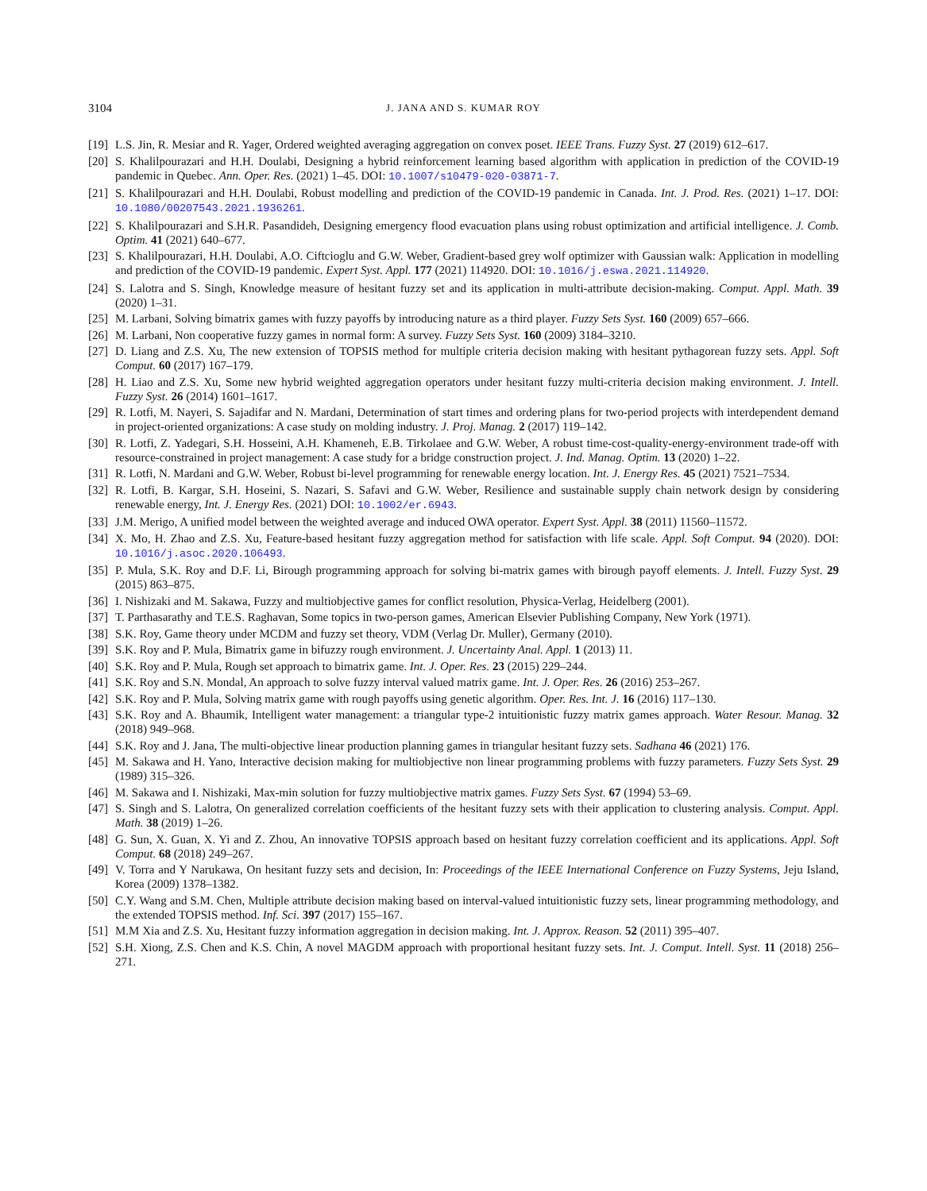3104 J. JANA AND S. KUMAR ROY
[19] L.S. Jin, R. Mesiar and R. Yager, Ordered weighted averaging aggregation on convex poset. IEEE Trans. Fuzzy Syst. 27 (2019) 612–617.
[20] S. Khalilpourazari and H.H. Doulabi, Designing a hybrid reinforcement learning based algorithm with application in prediction of the COVID-19 pandemic in Quebec. Ann. Oper. Res. (2021) 1–45. DOI: 10.1007/s10479-020-03871-7.
[21] S. Khalilpourazari and H.H. Doulabi, Robust modelling and prediction of the COVID-19 pandemic in Canada. Int. J. Prod. Res. (2021) 1–17. DOI: 10.1080/00207543.2021.1936261.
[22] S. Khalilpourazari and S.H.R. Pasandideh, Designing emergency flood evacuation plans using robust optimization and artificial intelligence. J. Comb. Optim. 41 (2021) 640–677.
[23] S. Khalilpourazari, H.H. Doulabi, A.O. Ciftcioglu and G.W. Weber, Gradient-based grey wolf optimizer with Gaussian walk: Application in modelling and prediction of the COVID-19 pandemic. Expert Syst. Appl. 177 (2021) 114920. DOI: 10.1016/j.eswa.2021.114920.
[24] S. Lalotra and S. Singh, Knowledge measure of hesitant fuzzy set and its application in multi-attribute decision-making. Comput. Appl. Math. 39 (2020) 1–31.
[25] M. Larbani, Solving bimatrix games with fuzzy payoffs by introducing nature as a third player. Fuzzy Sets Syst. 160 (2009) 657–666.
[26] M. Larbani, Non cooperative fuzzy games in normal form: A survey. Fuzzy Sets Syst. 160 (2009) 3184–3210.
[27] D. Liang and Z.S. Xu, The new extension of TOPSIS method for multiple criteria decision making with hesitant pythagorean fuzzy sets. Appl. Soft Comput. 60 (2017) 167–179.
[28] H. Liao and Z.S. Xu, Some new hybrid weighted aggregation operators under hesitant fuzzy multi-criteria decision making environment. J. Intell. Fuzzy Syst. 26 (2014) 1601–1617.
[29] R. Lotfi, M. Nayeri, S. Sajadifar and N. Mardani, Determination of start times and ordering plans for two-period projects with interdependent demand in project-oriented organizations: A case study on molding industry. J. Proj. Manag. 2 (2017) 119–142.
[30] R. Lotfi, Z. Yadegari, S.H. Hosseini, A.H. Khameneh, E.B. Tirkolaee and G.W. Weber, A robust time-cost-quality-energy-environment trade-off with resource-constrained in project management: A case study for a bridge construction project. J. Ind. Manag. Optim. 13 (2020) 1–22.
[31] R. Lotfi, N. Mardani and G.W. Weber, Robust bi-level programming for renewable energy location. Int. J. Energy Res. 45 (2021) 7521–7534.
[32] R. Lotfi, B. Kargar, S.H. Hoseini, S. Nazari, S. Safavi and G.W. Weber, Resilience and sustainable supply chain network design by considering renewable energy, Int. J. Energy Res. (2021) DOI: 10.1002/er.6943.
[33] J.M. Merigo, A unified model between the weighted average and induced OWA operator. Expert Syst. Appl. 38 (2011) 11560–11572.
[34] X. Mo, H. Zhao and Z.S. Xu, Feature-based hesitant fuzzy aggregation method for satisfaction with life scale. Appl. Soft Comput. 94 (2020). DOI: 10.1016/j.asoc.2020.106493.
[35] P. Mula, S.K. Roy and D.F. Li, Birough programming approach for solving bi-matrix games with birough payoff elements. J. Intell. Fuzzy Syst. 29 (2015) 863–875.
[36] I. Nishizaki and M. Sakawa, Fuzzy and multiobjective games for conflict resolution, Physica-Verlag, Heidelberg (2001).
[37] T. Parthasarathy and T.E.S. Raghavan, Some topics in two-person games, American Elsevier Publishing Company, New York (1971).
[38] S.K. Roy, Game theory under MCDM and fuzzy set theory, VDM (Verlag Dr. Muller), Germany (2010).
[39] S.K. Roy and P. Mula, Bimatrix game in bifuzzy rough environment. J. Uncertainty Anal. Appl. 1 (2013) 11.
[40] S.K. Roy and P. Mula, Rough set approach to bimatrix game. Int. J. Oper. Res. 23 (2015) 229–244.
[41] S.K. Roy and S.N. Mondal, An approach to solve fuzzy interval valued matrix game. Int. J. Oper. Res. 26 (2016) 253–267.
[42] S.K. Roy and P. Mula, Solving matrix game with rough payoffs using genetic algorithm. Oper. Res. Int. J. 16 (2016) 117–130.
[43] S.K. Roy and A. Bhaumik, Intelligent water management: a triangular type-2 intuitionistic fuzzy matrix games approach. Water Resour. Manag. 32 (2018) 949–968.
[44] S.K. Roy and J. Jana, The multi-objective linear production planning games in triangular hesitant fuzzy sets. Sadhana 46 (2021) 176.
[45] M. Sakawa and H. Yano, Interactive decision making for multiobjective non linear programming problems with fuzzy parameters. Fuzzy Sets Syst. 29 (1989) 315–326.
[46] M. Sakawa and I. Nishizaki, Max-min solution for fuzzy multiobjective matrix games. Fuzzy Sets Syst. 67 (1994) 53–69.
[47] S. Singh and S. Lalotra, On generalized correlation coefficients of the hesitant fuzzy sets with their application to clustering analysis. Comput. Appl. Math. 38 (2019) 1–26.
[48] G. Sun, X. Guan, X. Yi and Z. Zhou, An innovative TOPSIS approach based on hesitant fuzzy correlation coefficient and its applications. Appl. Soft Comput. 68 (2018) 249–267.
[49] V. Torra and Y Narukawa, On hesitant fuzzy sets and decision, In: Proceedings of the IEEE International Conference on Fuzzy Systems, Jeju Island, Korea (2009) 1378–1382.
[50] C.Y. Wang and S.M. Chen, Multiple attribute decision making based on interval-valued intuitionistic fuzzy sets, linear programming methodology, and the extended TOPSIS method. Inf. Sci. 397 (2017) 155–167.
[51] M.M Xia and Z.S. Xu, Hesitant fuzzy information aggregation in decision making. Int. J. Approx. Reason. 52 (2011) 395–407.
[52] S.H. Xiong, Z.S. Chen and K.S. Chin, A novel MAGDM approach with proportional hesitant fuzzy sets. Int. J. Comput. Intell. Syst. 11 (2018) 256–271.